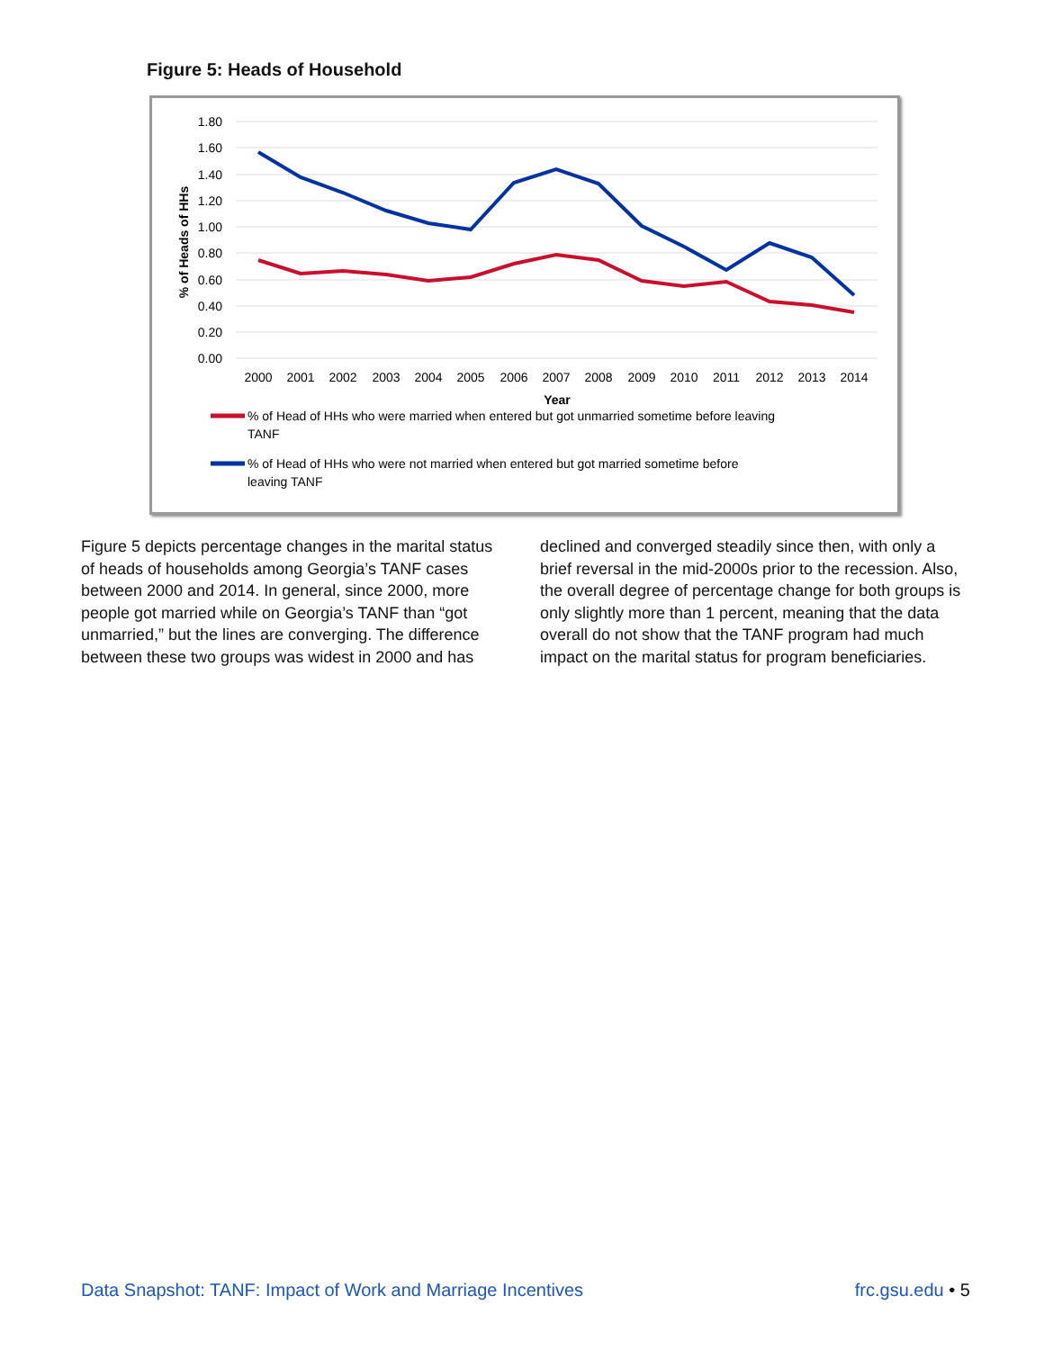Figure 5: Heads of Household
1.80
1.60
1.40
1.20
1.00
0.80
0.60
0.40
0.20
0.00
% of Heads of HHs
2000
2001
2002
2003
2004
2005
2006
2007
2008
2009
2010
2011
2012
2013
2014
Year
% of Head of HHs who were married when entered but got unmarried sometime before leaving
TANF
% of Head of HHs who were not married when entered but got married sometime before
leaving TANF
Figure 5 depicts percentage changes in the marital status of heads of households among Georgia’s TANF cases between 2000 and 2014. In general, since 2000, more people got married while on Georgia’s TANF than “got unmarried,” but the lines are converging. The difference between these two groups was widest in 2000 and has declined and converged steadily since then, with only a brief reversal in the mid-2000s prior to the recession. Also, the overall degree of percentage change for both groups is only slightly more than 1 percent, meaning that the data overall do not show that the TANF program had much impact on the marital status for program beneficiaries.
Data Snapshot: TANF: Impact of Work and Marriage Incentives frc.gsu.edu • 5